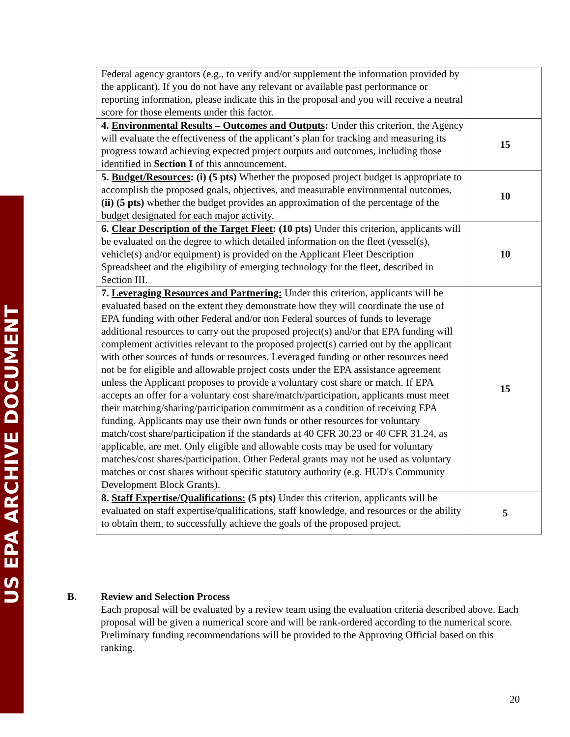US EPA ARCHIVE DOCUMENT
| Federal agency grantors (e.g., to verify and/or supplement the information provided by the applicant). If you do not have any relevant or available past performance or reporting information, please indicate this in the proposal and you will receive a neutral score for those elements under this factor. | |
| 4. Environmental Results – Outcomes and Outputs : Under this criterion, the Agency will evaluate the effectiveness of the applicant’s plan for tracking and measuring its progress toward achieving expected project outputs and outcomes, including those identified in Section I of this announcement. | 15 |
| 5. Budget/Resources : (i) (5 pts) Whether the proposed project budget is appropriate to accomplish the proposed goals, objectives, and measurable environmental outcomes, (ii) (5 pts) whether the budget provides an approximation of the percentage of the budget designated for each major activity. | 10 |
| 6. Clear Description of the Target Fleet : (10 pts) Under this criterion, applicants will be evaluated on the degree to which detailed information on the fleet (vessel(s), vehicle(s) and/or equipment) is provided on the Applicant Fleet Description Spreadsheet and the eligibility of emerging technology for the fleet, described in Section III. | 10 |
| 7. Leveraging Resources and Partnering: Under this criterion, applicants will be evaluated based on the extent they demonstrate how they will coordinate the use of EPA funding with other Federal and/or non Federal sources of funds to leverage additional resources to carry out the proposed project(s) and/or that EPA funding will complement activities relevant to the proposed project(s) carried out by the applicant with other sources of funds or resources. Leveraged funding or other resources need not be for eligible and allowable project costs under the EPA assistance agreement unless the Applicant proposes to provide a voluntary cost share or match. If EPA accepts an offer for a voluntary cost share/match/participation, applicants must meet their matching/sharing/participation commitment as a condition of receiving EPA funding. Applicants may use their own funds or other resources for voluntary match/cost share/participation if the standards at 40 CFR 30.23 or 40 CFR 31.24, as applicable, are met. Only eligible and allowable costs may be used for voluntary matches/cost shares/participation. Other Federal grants may not be used as voluntary matches or cost shares without specific statutory authority (e.g. HUD's Community Development Block Grants). | 15 |
| 8. Staff Expertise/Qualifications: (5 pts) Under this criterion, applicants will be evaluated on staff expertise/qualifications, staff knowledge, and resources or the ability to obtain them, to successfully achieve the goals of the proposed project. | 5 |
B. Review and Selection Process
Each proposal will be evaluated by a review team using the evaluation criteria described above. Each proposal will be given a numerical score and will be rank-ordered according to the numerical score. Preliminary funding recommendations will be provided to the Approving Official based on this ranking.
20